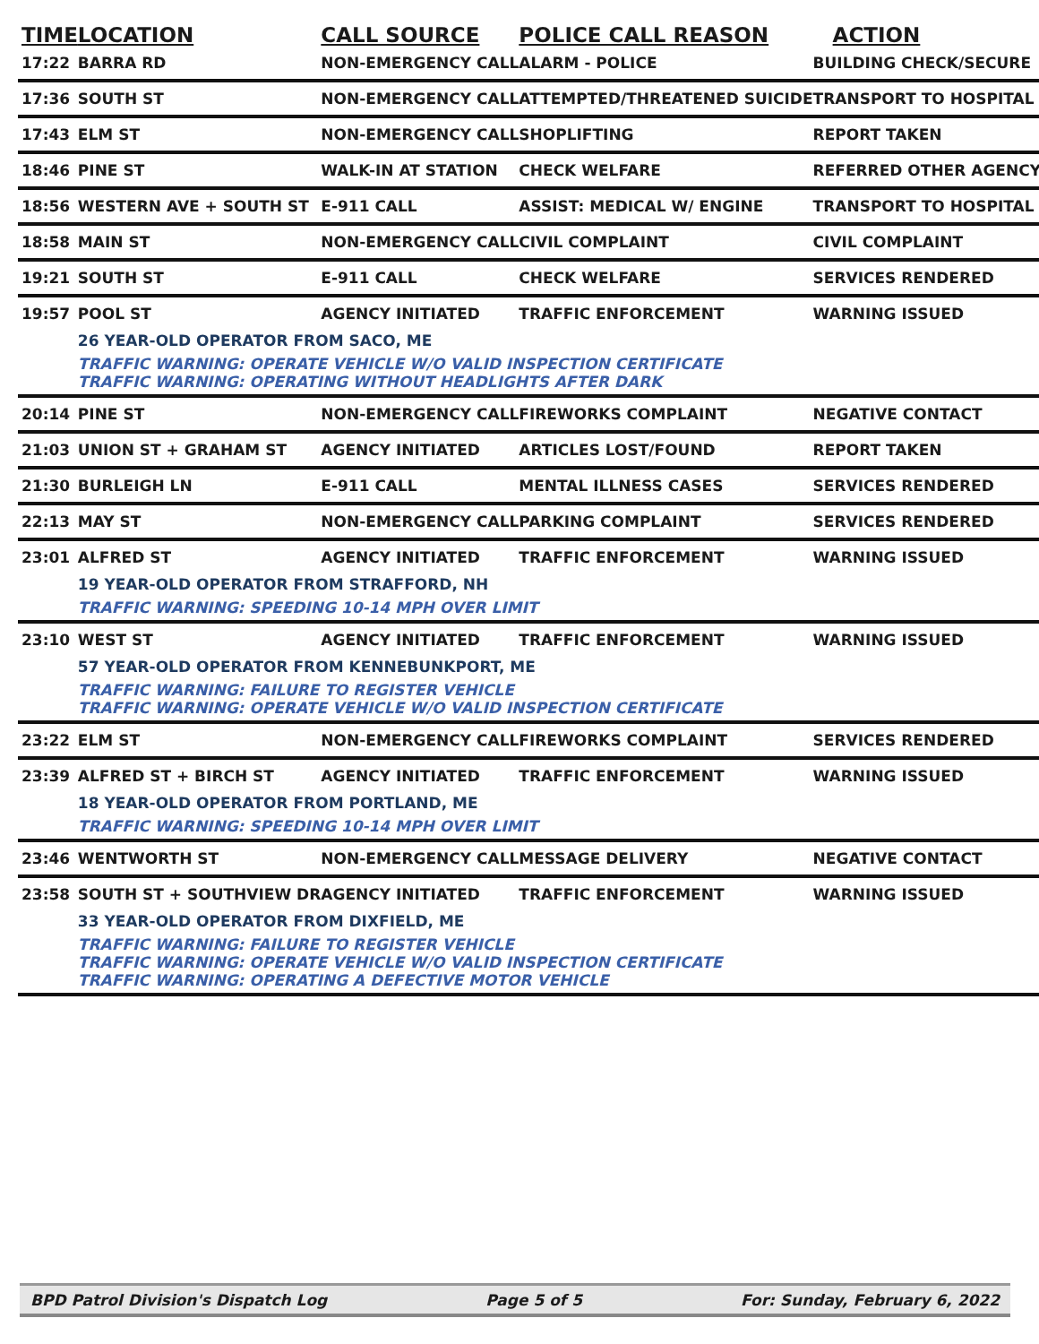| TIME | LOCATION | CALL SOURCE | POLICE CALL REASON | ACTION |
| --- | --- | --- | --- | --- |
| 17:22 | BARRA RD | NON-EMERGENCY CALL | ALARM - POLICE | BUILDING CHECK/SECURE |
| 17:36 | SOUTH ST | NON-EMERGENCY CALL | ATTEMPTED/THREATENED SUICIDE | TRANSPORT TO HOSPITAL |
| 17:43 | ELM ST | NON-EMERGENCY CALL | SHOPLIFTING | REPORT TAKEN |
| 18:46 | PINE ST | WALK-IN AT STATION | CHECK WELFARE | REFERRED OTHER AGENCY |
| 18:56 | WESTERN AVE + SOUTH ST | E-911 CALL | ASSIST: MEDICAL W/ ENGINE | TRANSPORT TO HOSPITAL |
| 18:58 | MAIN ST | NON-EMERGENCY CALL | CIVIL COMPLAINT | CIVIL COMPLAINT |
| 19:21 | SOUTH ST | E-911 CALL | CHECK WELFARE | SERVICES RENDERED |
| 19:57 | POOL ST | AGENCY INITIATED | TRAFFIC ENFORCEMENT | WARNING ISSUED |
| | 26 YEAR-OLD OPERATOR FROM SACO, ME | | | |
| | TRAFFIC WARNING: OPERATE VEHICLE W/O VALID INSPECTION CERTIFICATE TRAFFIC WARNING: OPERATING WITHOUT HEADLIGHTS AFTER DARK | | | |
| 20:14 | PINE ST | NON-EMERGENCY CALL | FIREWORKS COMPLAINT | NEGATIVE CONTACT |
| 21:03 | UNION ST + GRAHAM ST | AGENCY INITIATED | ARTICLES LOST/FOUND | REPORT TAKEN |
| 21:30 | BURLEIGH LN | E-911 CALL | MENTAL ILLNESS CASES | SERVICES RENDERED |
| 22:13 | MAY ST | NON-EMERGENCY CALL | PARKING COMPLAINT | SERVICES RENDERED |
| 23:01 | ALFRED ST | AGENCY INITIATED | TRAFFIC ENFORCEMENT | WARNING ISSUED |
| | 19 YEAR-OLD OPERATOR FROM STRAFFORD, NH | | | |
| | TRAFFIC WARNING: SPEEDING 10-14 MPH OVER LIMIT | | | |
| 23:10 | WEST ST | AGENCY INITIATED | TRAFFIC ENFORCEMENT | WARNING ISSUED |
| | 57 YEAR-OLD OPERATOR FROM KENNEBUNKPORT, ME | | | |
| | TRAFFIC WARNING: FAILURE TO REGISTER VEHICLE TRAFFIC WARNING: OPERATE VEHICLE W/O VALID INSPECTION CERTIFICATE | | | |
| 23:22 | ELM ST | NON-EMERGENCY CALL | FIREWORKS COMPLAINT | SERVICES RENDERED |
| 23:39 | ALFRED ST + BIRCH ST | AGENCY INITIATED | TRAFFIC ENFORCEMENT | WARNING ISSUED |
| | 18 YEAR-OLD OPERATOR FROM PORTLAND, ME | | | |
| | TRAFFIC WARNING: SPEEDING 10-14 MPH OVER LIMIT | | | |
| 23:46 | WENTWORTH ST | NON-EMERGENCY CALL | MESSAGE DELIVERY | NEGATIVE CONTACT |
| 23:58 | SOUTH ST + SOUTHVIEW DR | AGENCY INITIATED | TRAFFIC ENFORCEMENT | WARNING ISSUED |
| | 33 YEAR-OLD OPERATOR FROM DIXFIELD, ME | | | |
| | TRAFFIC WARNING: FAILURE TO REGISTER VEHICLE TRAFFIC WARNING: OPERATE VEHICLE W/O VALID INSPECTION CERTIFICATE TRAFFIC WARNING: OPERATING A DEFECTIVE MOTOR VEHICLE | | | |
BPD Patrol Division's Dispatch Log Page 5 of 5 For: Sunday, February 6, 2022